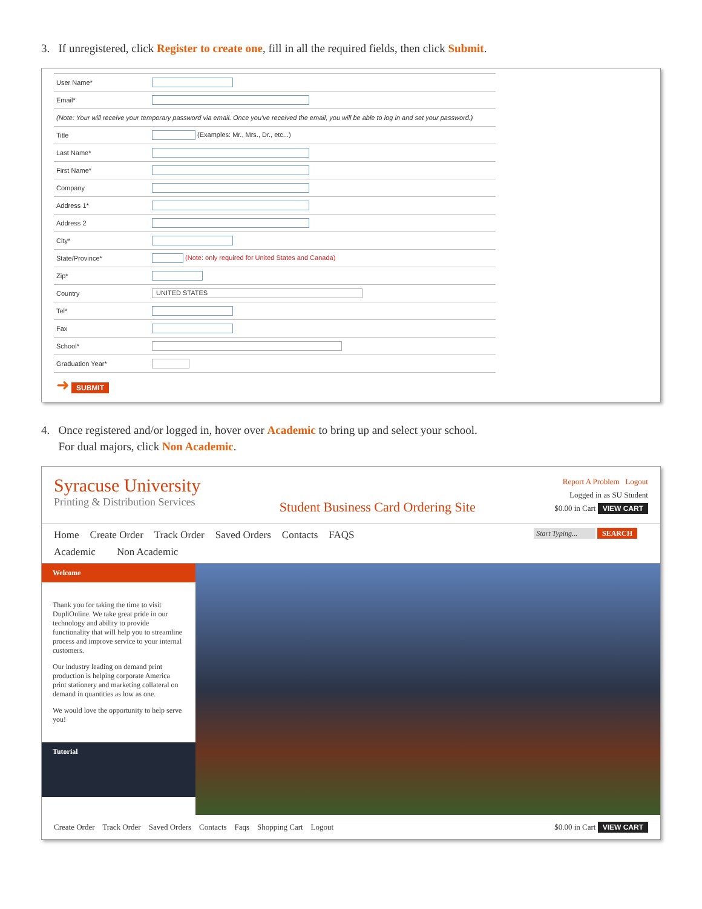3. If unregistered, click Register to create one, fill in all the required fields, then click Submit.
| User Name* | |
| Email* | |
| (Note: Your will receive your temporary password via email. Once you've received the email, you will be able to log in and set your password.) | |
| Title | (Examples: Mr., Mrs., Dr., etc...) |
| Last Name* | |
| First Name* | |
| Company | |
| Address 1* | |
| Address 2 | |
| City* | |
| State/Province* | (Note: only required for United States and Canada) |
| Zip* | |
| Country | UNITED STATES |
| Tel* | |
| Fax | |
| School* | |
| Graduation Year* | |
| ➜ SUBMIT | |
4. Once registered and/or logged in, hover over Academic to bring up and select your school.
For dual majors, click Non Academic.
Syracuse University
Printing & Distribution Services
Student Business Card Ordering Site
Report A Problem Logout
Logged in as SU Student
$0.00 in Cart VIEW CART
Home Create Order Track Order Saved Orders Contacts FAQS
Start Typing... SEARCH
Academic Non Academic
Welcome
Thank you for taking the time to visit DupliOnline. We take great pride in our technology and ability to provide functionality that will help you to streamline process and improve service to your internal customers.
Our industry leading on demand print production is helping corporate America print stationery and marketing collateral on demand in quantities as low as one.
We would love the opportunity to help serve you!
Tutorial
Create Order Track Order Saved Orders Contacts Faqs Shopping Cart Logout
$0.00 in Cart VIEW CART